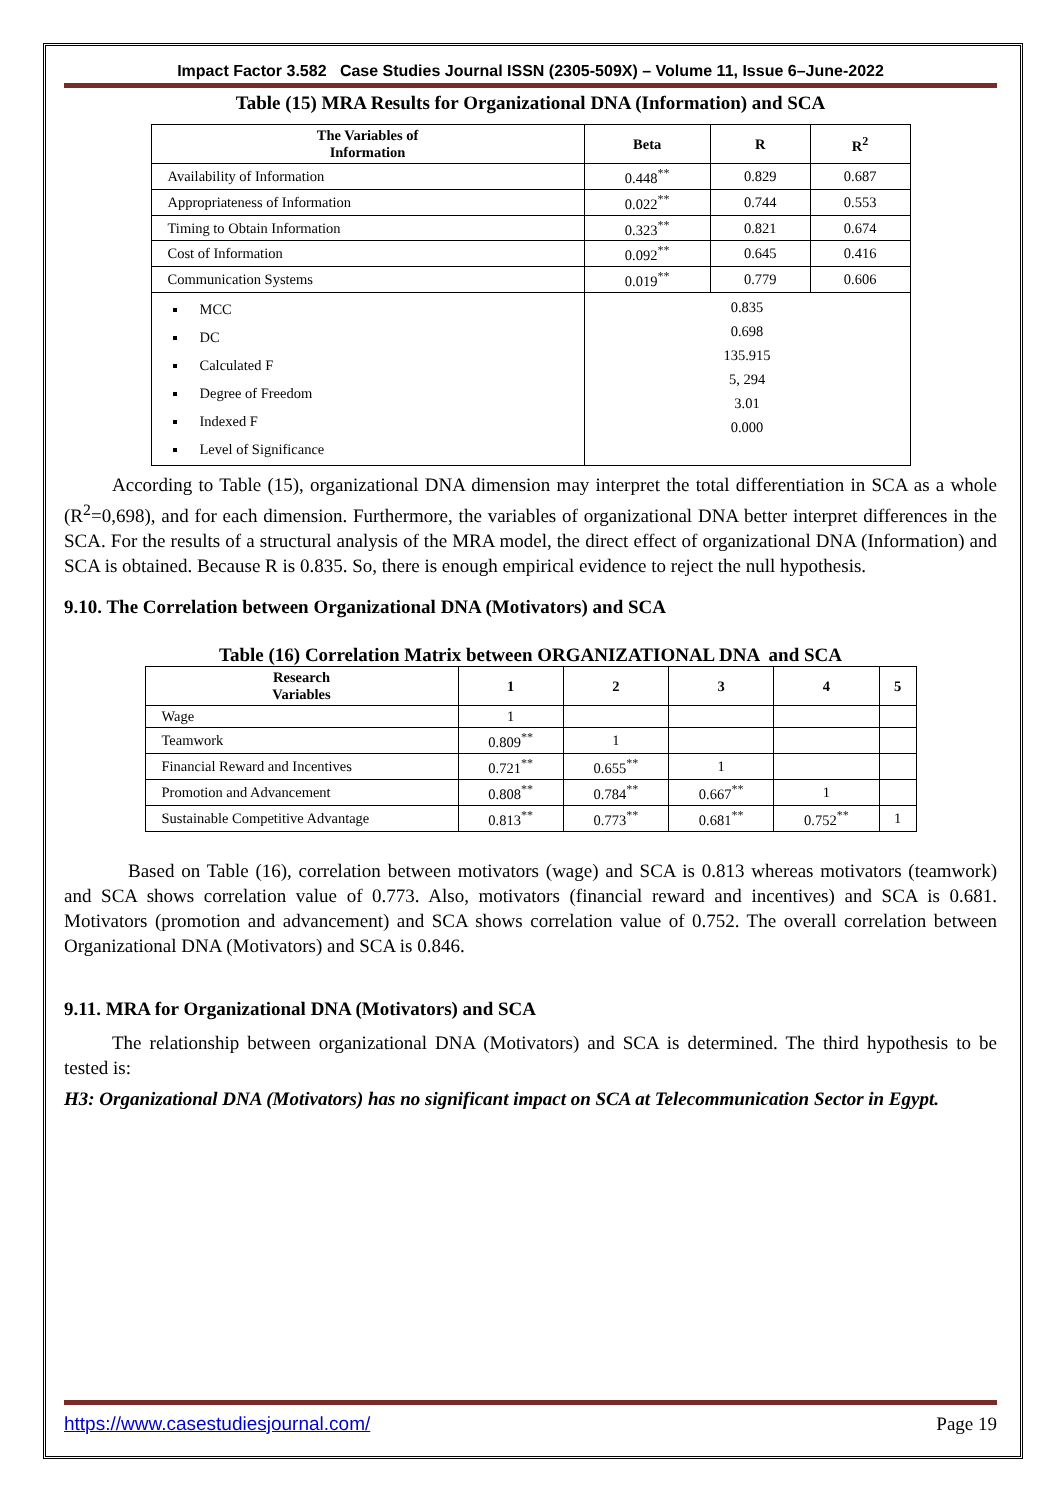Impact Factor 3.582 Case Studies Journal ISSN (2305-509X) – Volume 11, Issue 6–June-2022
Table (15) MRA Results for Organizational DNA (Information) and SCA
| The Variables of Information | Beta | R | R<sup>2</sup> |
| --- | --- | --- | --- |
| Availability of Information | 0.448<sup>**</sup> | 0.829 | 0.687 |
| Appropriateness of Information | 0.022<sup>**</sup> | 0.744 | 0.553 |
| Timing to Obtain Information | 0.323<sup>**</sup> | 0.821 | 0.674 |
| Cost of Information | 0.092<sup>**</sup> | 0.645 | 0.416 |
| Communication Systems | 0.019<sup>**</sup> | 0.779 | 0.606 |
| MCC DC Calculated F Degree of Freedom Indexed F Level of Significance | 0.835 0.698 135.915 5, 294 3.01 0.000 | | |
According to Table (15), organizational DNA dimension may interpret the total differentiation in SCA as a whole (R<sup>2</sup>=0,698), and for each dimension. Furthermore, the variables of organizational DNA better interpret differences in the SCA. For the results of a structural analysis of the MRA model, the direct effect of organizational DNA (Information) and SCA is obtained. Because R is 0.835. So, there is enough empirical evidence to reject the null hypothesis.
9.10. The Correlation between Organizational DNA (Motivators) and SCA
Table (16) Correlation Matrix between ORGANIZATIONAL DNA and SCA
| Research Variables | 1 | 2 | 3 | 4 | 5 |
| --- | --- | --- | --- | --- | --- |
| Wage | 1 | | | | |
| Teamwork | 0.809<sup>**</sup> | 1 | | | |
| Financial Reward and Incentives | 0.721<sup>**</sup> | 0.655<sup>**</sup> | 1 | | |
| Promotion and Advancement | 0.808<sup>**</sup> | 0.784<sup>**</sup> | 0.667<sup>**</sup> | 1 | |
| Sustainable Competitive Advantage | 0.813<sup>**</sup> | 0.773<sup>**</sup> | 0.681<sup>**</sup> | 0.752<sup>**</sup> | 1 |
Based on Table (16), correlation between motivators (wage) and SCA is 0.813 whereas motivators (teamwork) and SCA shows correlation value of 0.773. Also, motivators (financial reward and incentives) and SCA is 0.681. Motivators (promotion and advancement) and SCA shows correlation value of 0.752. The overall correlation between Organizational DNA (Motivators) and SCA is 0.846.
9.11. MRA for Organizational DNA (Motivators) and SCA
The relationship between organizational DNA (Motivators) and SCA is determined. The third hypothesis to be tested is:
H3: Organizational DNA (Motivators) has no significant impact on SCA at Telecommunication Sector in Egypt.
https://www.casestudiesjournal.com/ Page 19